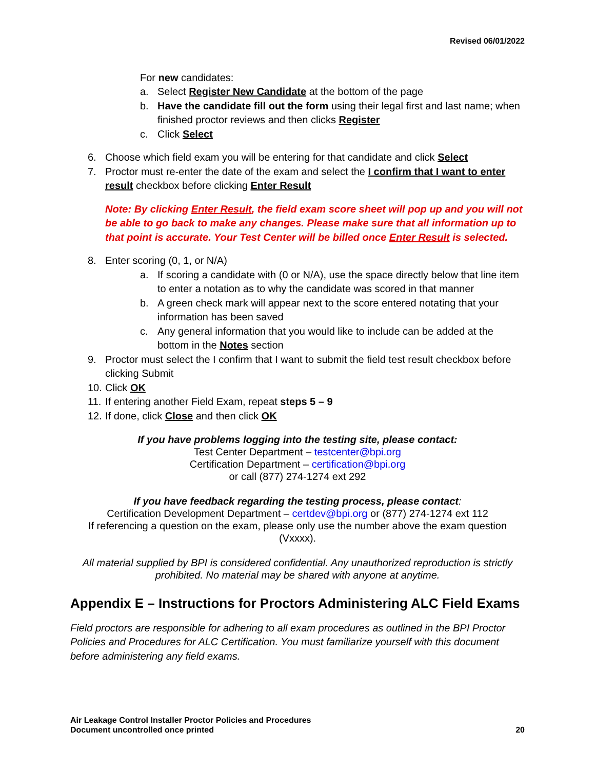Revised 06/01/2022
For new candidates:
a. Select Register New Candidate at the bottom of the page
b. Have the candidate fill out the form using their legal first and last name; when finished proctor reviews and then clicks Register
c. Click Select
6. Choose which field exam you will be entering for that candidate and click Select
7. Proctor must re-enter the date of the exam and select the I confirm that I want to enter result checkbox before clicking Enter Result
Note: By clicking Enter Result, the field exam score sheet will pop up and you will not be able to go back to make any changes. Please make sure that all information up to that point is accurate. Your Test Center will be billed once Enter Result is selected.
8. Enter scoring (0, 1, or N/A)
a. If scoring a candidate with (0 or N/A), use the space directly below that line item to enter a notation as to why the candidate was scored in that manner
b. A green check mark will appear next to the score entered notating that your information has been saved
c. Any general information that you would like to include can be added at the bottom in the Notes section
9. Proctor must select the I confirm that I want to submit the field test result checkbox before clicking Submit
10.
Click OK
11.
If entering another Field Exam, repeat steps 5 – 9
12.
If done, click Close and then click OK
If you have problems logging into the testing site, please contact:
Test Center Department – testcenter@bpi.org
Certification Department – certification@bpi.org
or call (877) 274-1274 ext 292
If you have feedback regarding the testing process, please contact:
Certification Development Department – certdev@bpi.org or (877) 274-1274 ext 112
If referencing a question on the exam, please only use the number above the exam question (Vxxxx).
All material supplied by BPI is considered confidential. Any unauthorized reproduction is strictly prohibited. No material may be shared with anyone at anytime.
Appendix E – Instructions for Proctors Administering ALC Field Exams
Field proctors are responsible for adhering to all exam procedures as outlined in the BPI Proctor Policies and Procedures for ALC Certification. You must familiarize yourself with this document before administering any field exams.
Air Leakage Control Installer Proctor Policies and Procedures
Document uncontrolled once printed
20